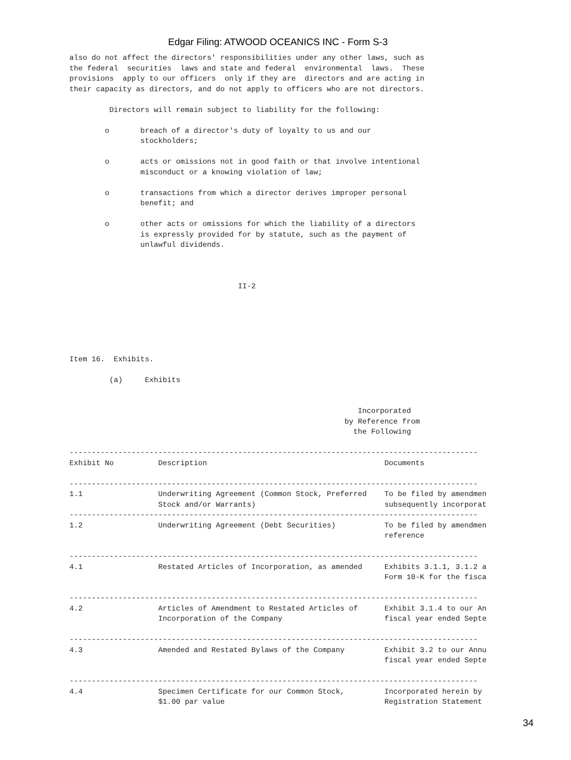Edgar Filing: ATWOOD OCEANICS INC - Form S-3
also do not affect the directors' responsibilities under any other laws, such as
the federal  securities  laws and state and federal  environmental  laws.  These
provisions  apply to our officers  only if they are  directors and are acting in
their capacity as directors, and do not apply to officers who are not directors.

         Directors will remain subject to liability for the following:

        o       breach of a director's duty of loyalty to us and our
                stockholders;

        o       acts or omissions not in good faith or that involve intentional
                misconduct or a knowing violation of law;

        o       transactions from which a director derives improper personal
                benefit; and

        o       other acts or omissions for which the liability of a directors
                is expressly provided for by statute, such as the payment of
                unlawful dividends.



                                      II-2






Item 16.  Exhibits.

         (a)     Exhibits


                                                                 Incorporated
                                                              by Reference from
                                                                the Following

--------------------------------------------------------------------------------------------
Exhibit No          Description                                        Documents

--------------------------------------------------------------------------------------------
1.1                 Underwriting Agreement (Common Stock, Preferred    To be filed by amendmen
                    Stock and/or Warrants)                             subsequently incorporat
--------------------------------------------------------------------------------------------
1.2                 Underwriting Agreement (Debt Securities)           To be filed by amendmen
                                                                       reference

--------------------------------------------------------------------------------------------
4.1                 Restated Articles of Incorporation, as amended     Exhibits 3.1.1, 3.1.2 a
                                                                       Form 10-K for the fisca

--------------------------------------------------------------------------------------------
4.2                 Articles of Amendment to Restated Articles of      Exhibit 3.1.4 to our An
                    Incorporation of the Company                       fiscal year ended Septe

--------------------------------------------------------------------------------------------
4.3                 Amended and Restated Bylaws of the Company         Exhibit 3.2 to our Annu
                                                                       fiscal year ended Septe

--------------------------------------------------------------------------------------------
4.4                 Specimen Certificate for our Common Stock,         Incorporated herein by
                    $1.00 par value                                    Registration Statement
34